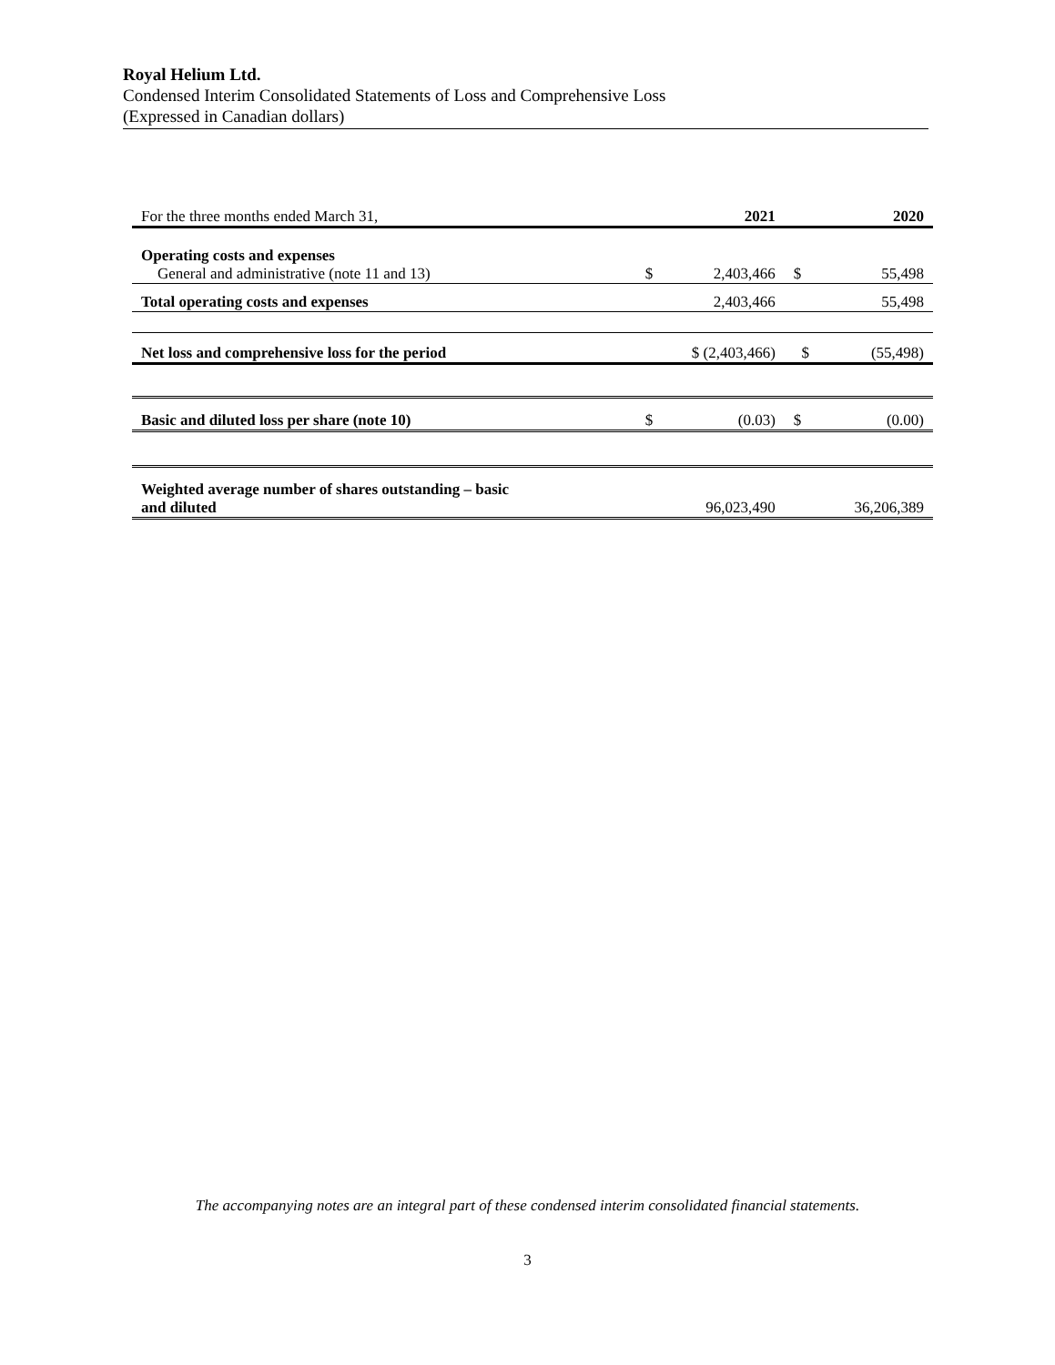Royal Helium Ltd.
Condensed Interim Consolidated Statements of Loss and Comprehensive Loss
(Expressed in Canadian dollars)
| For the three months ended March 31, | | 2021 | | 2020 |
| Operating costs and expenses | | | | |
| General and administrative (note 11 and 13) | $ | 2,403,466 | $ | 55,498 |
| Total operating costs and expenses | | 2,403,466 | | 55,498 |
| Net loss and comprehensive loss for the period | $ (2,403,466) | | $ | (55,498) |
| Basic and diluted loss per share (note 10) | $ | (0.03) | $ | (0.00) |
| Weighted average number of shares outstanding – basic and diluted | | 96,023,490 | | 36,206,389 |
The accompanying notes are an integral part of these condensed interim consolidated financial statements.
3